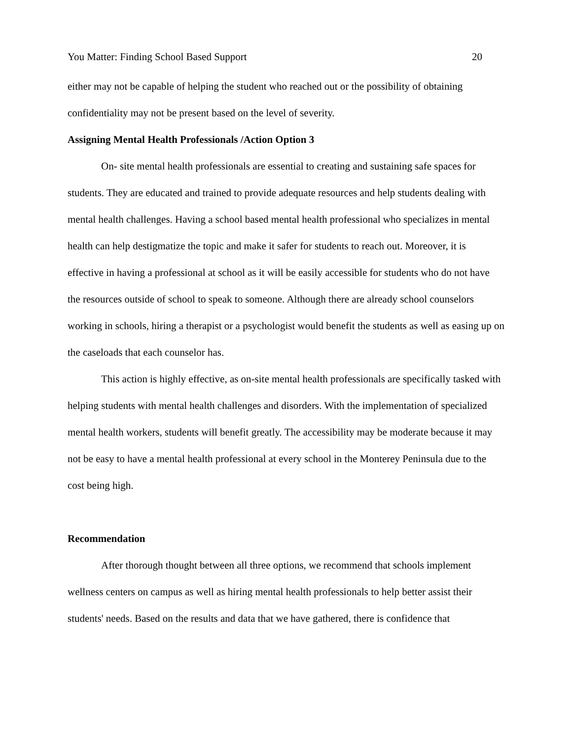You Matter: Finding School Based Support 20
either may not be capable of helping the student who reached out or the possibility of obtaining confidentiality may not be present based on the level of severity.
Assigning Mental Health Professionals /Action Option 3
On- site mental health professionals are essential to creating and sustaining safe spaces for students. They are educated and trained to provide adequate resources and help students dealing with mental health challenges. Having a school based mental health professional who specializes in mental health can help destigmatize the topic and make it safer for students to reach out. Moreover, it is effective in having a professional at school as it will be easily accessible for students who do not have the resources outside of school to speak to someone. Although there are already school counselors working in schools, hiring a therapist or a psychologist would benefit the students as well as easing up on the caseloads that each counselor has.
This action is highly effective, as on-site mental health professionals are specifically tasked with helping students with mental health challenges and disorders. With the implementation of specialized mental health workers, students will benefit greatly. The accessibility may be moderate because it may not be easy to have a mental health professional at every school in the Monterey Peninsula due to the cost being high.
Recommendation
After thorough thought between all three options, we recommend that schools implement wellness centers on campus as well as hiring mental health professionals to help better assist their students' needs. Based on the results and data that we have gathered, there is confidence that